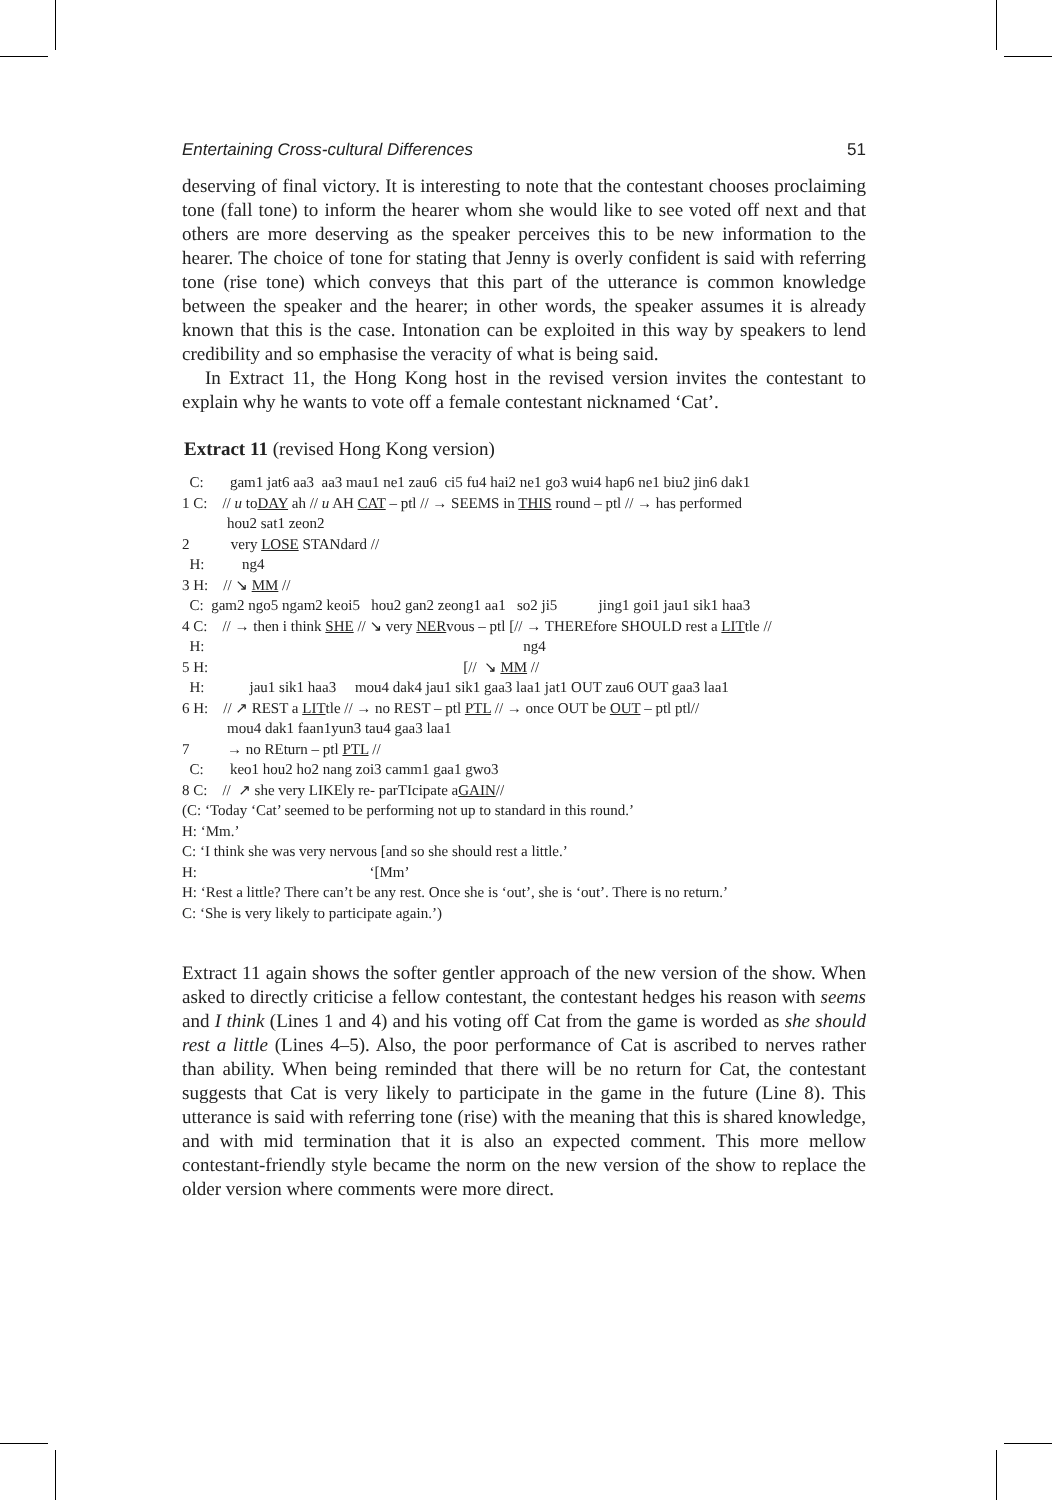Entertaining Cross-cultural Differences 51
deserving of final victory. It is interesting to note that the contestant chooses proclaiming tone (fall tone) to inform the hearer whom she would like to see voted off next and that others are more deserving as the speaker perceives this to be new information to the hearer. The choice of tone for stating that Jenny is overly confident is said with referring tone (rise tone) which conveys that this part of the utterance is common knowledge between the speaker and the hearer; in other words, the speaker assumes it is already known that this is the case. Intonation can be exploited in this way by speakers to lend credibility and so emphasise the veracity of what is being said.
In Extract 11, the Hong Kong host in the revised version invites the contestant to explain why he wants to vote off a female contestant nicknamed ‘Cat’.
Extract 11 (revised Hong Kong version)
C: gam1 jat6 aa3 aa3 mau1 ne1 zau6 ci5 fu4 hai2 ne1 go3 wui4 hap6 ne1 biu2 jin6 dak1 1 C: // u toDAY ah // u AH CAT – ptl // → SEEMS in THIS round – ptl // → has performed hou2 sat1 zeon2 2 very LOSE STANdard // H: ng4 3 H: // ↘ MM // C: gam2 ngo5 ngam2 keoi5 hou2 gan2 zeong1 aa1 so2 ji5 jing1 goi1 jau1 sik1 haa3 4 C: // → then i think SHE // ↘ very NERvous – ptl [// → THEREfore SHOULD rest a LITtle // H: ng4 5 H: [// ↘ MM // H: jau1 sik1 haa3 mou4 dak4 jau1 sik1 gaa3 laa1 jat1 OUT zau6 OUT gaa3 laa1 6 H: // ↗ REST a LITtle // → no REST – ptl PTL // → once OUT be OUT – ptl ptl// mou4 dak1 faan1yun3 tau4 gaa3 laa1 7 → no REturn – ptl PTL // C: keo1 hou2 ho2 nang zoi3 camm1 gaa1 gwo3 8 C: // ↗ she very LIKEly re- parTIcipate aGAIN// (C: ‘Today ‘Cat’ seemed to be performing not up to standard in this round.’ H: ‘Mm.’ C: ‘I think she was very nervous [and so she should rest a little.’ H: ‘[Mm’ H: ‘Rest a little? There can’t be any rest. Once she is ‘out’, she is ‘out’. There is no return.’ C: ‘She is very likely to participate again.’)
Extract 11 again shows the softer gentler approach of the new version of the show. When asked to directly criticise a fellow contestant, the contestant hedges his reason with seems and I think (Lines 1 and 4) and his voting off Cat from the game is worded as she should rest a little (Lines 4–5). Also, the poor performance of Cat is ascribed to nerves rather than ability. When being reminded that there will be no return for Cat, the contestant suggests that Cat is very likely to participate in the game in the future (Line 8). This utterance is said with referring tone (rise) with the meaning that this is shared knowledge, and with mid termination that it is also an expected comment. This more mellow contestant-friendly style became the norm on the new version of the show to replace the older version where comments were more direct.